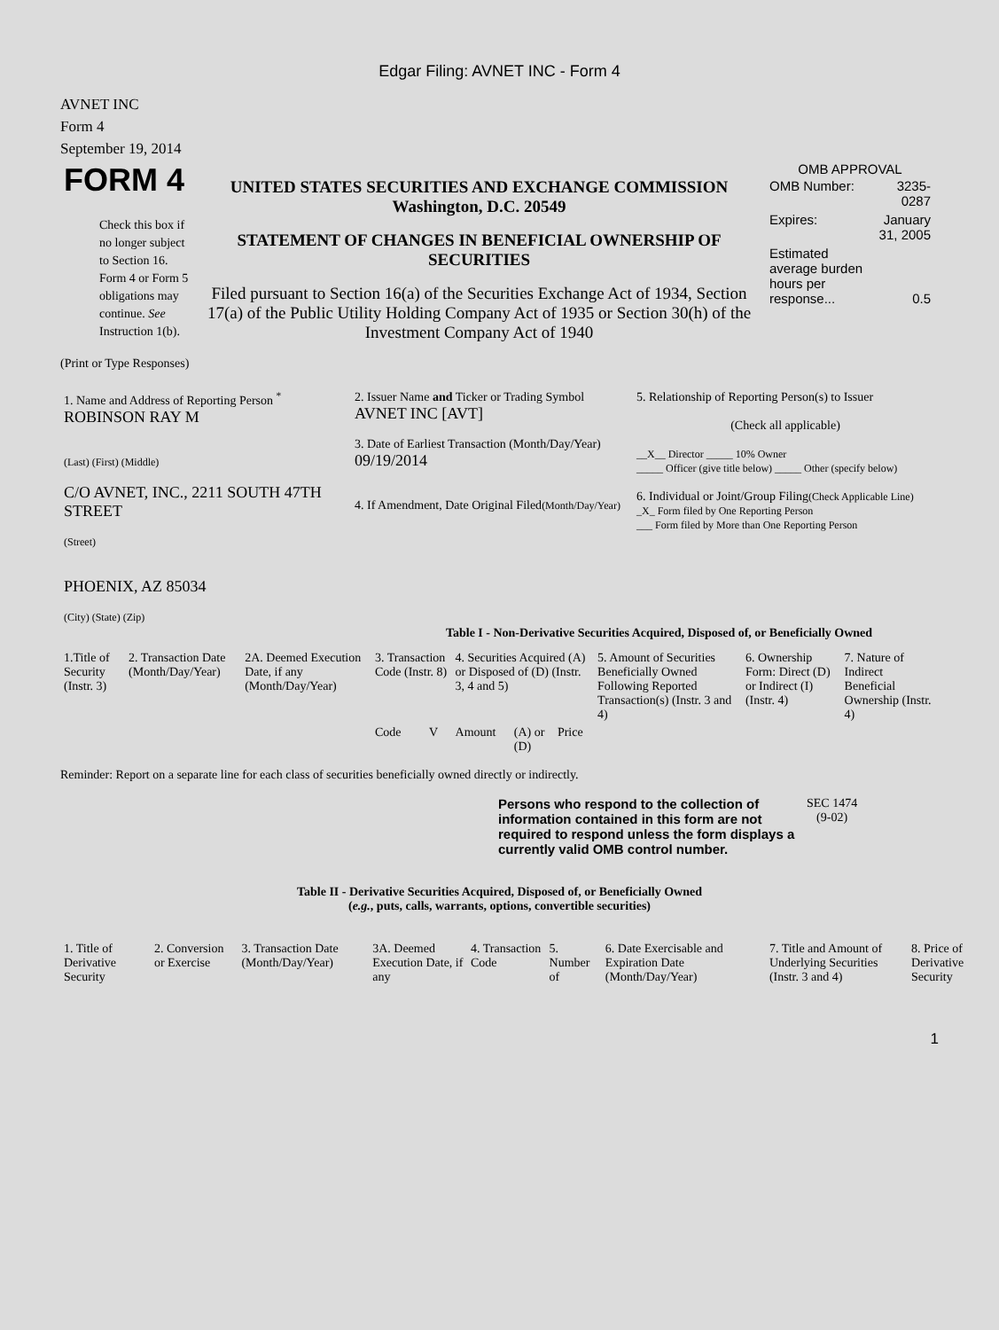Edgar Filing: AVNET INC - Form 4
AVNET INC
Form 4
September 19, 2014
| FORM 4 Check this box if no longer subject to Section 16. Form 4 or Form 5 obligations may continue. See Instruction 1(b). | UNITED STATES SECURITIES AND EXCHANGE COMMISSION Washington, D.C. 20549 STATEMENT OF CHANGES IN BENEFICIAL OWNERSHIP OF SECURITIES Filed pursuant to Section 16(a) of the Securities Exchange Act of 1934, Section 17(a) of the Public Utility Holding Company Act of 1935 or Section 30(h) of the Investment Company Act of 1940 | OMB APPROVAL / OMB Number: / 3235-0287 / / Expires: / January 31, 2005 / / Estimated average burden hours per response... / 0.5 / |
(Print or Type Responses)
| 1. Name and Address of Reporting Person <sup>*</sup> ROBINSON RAY M (Last) (First) (Middle) C/O AVNET, INC., 2211 SOUTH 47TH STREET (Street) PHOENIX, AZ 85034 (City) (State) (Zip) | 2. Issuer Name and Ticker or Trading Symbol AVNET INC [AVT] 3. Date of Earliest Transaction (Month/Day/Year) 09/19/2014 4. If Amendment, Date Original Filed (Month/Day/Year) | 5. Relationship of Reporting Person(s) to Issuer (Check all applicable) __X__ Director _____ 10% Owner _____ Officer (give title below) _____ Other (specify below) 6. Individual or Joint/Group Filing (Check Applicable Line) _X_ Form filed by One Reporting Person ___ Form filed by More than One Reporting Person |
Table I - Non-Derivative Securities Acquired, Disposed of, or Beneficially Owned
| 1.Title of Security (Instr. 3) | 2. Transaction Date (Month/Day/Year) | 2A. Deemed Execution Date, if any (Month/Day/Year) | 3. Transaction Code (Instr. 8) | | 4. Securities Acquired (A) or Disposed of (D) (Instr. 3, 4 and 5) | | | 5. Amount of Securities Beneficially Owned Following Reported Transaction(s) (Instr. 3 and 4) | 6. Ownership Form: Direct (D) or Indirect (I) (Instr. 4) | 7. Nature of Indirect Beneficial Ownership (Instr. 4) |
| --- | --- | --- | --- | --- | --- | --- | --- | --- | --- | --- |
| | | | Code | V | Amount | (A) or (D) | Price | | | |
Reminder: Report on a separate line for each class of securities beneficially owned directly or indirectly.
| Persons who respond to the collection of information contained in this form are not required to respond unless the form displays a currently valid OMB control number. | SEC 1474 (9-02) |
Table II - Derivative Securities Acquired, Disposed of, or Beneficially Owned
(e.g., puts, calls, warrants, options, convertible securities)
| 1. Title of Derivative Security | 2. Conversion or Exercise | 3. Transaction Date (Month/Day/Year) | 3A. Deemed Execution Date, if any | 4. Transaction Code | 5. Number of | 6. Date Exercisable and Expiration Date (Month/Day/Year) | 7. Title and Amount of Underlying Securities (Instr. 3 and 4) | 8. Price of Derivative Security |
| --- | --- | --- | --- | --- | --- | --- | --- | --- |
1